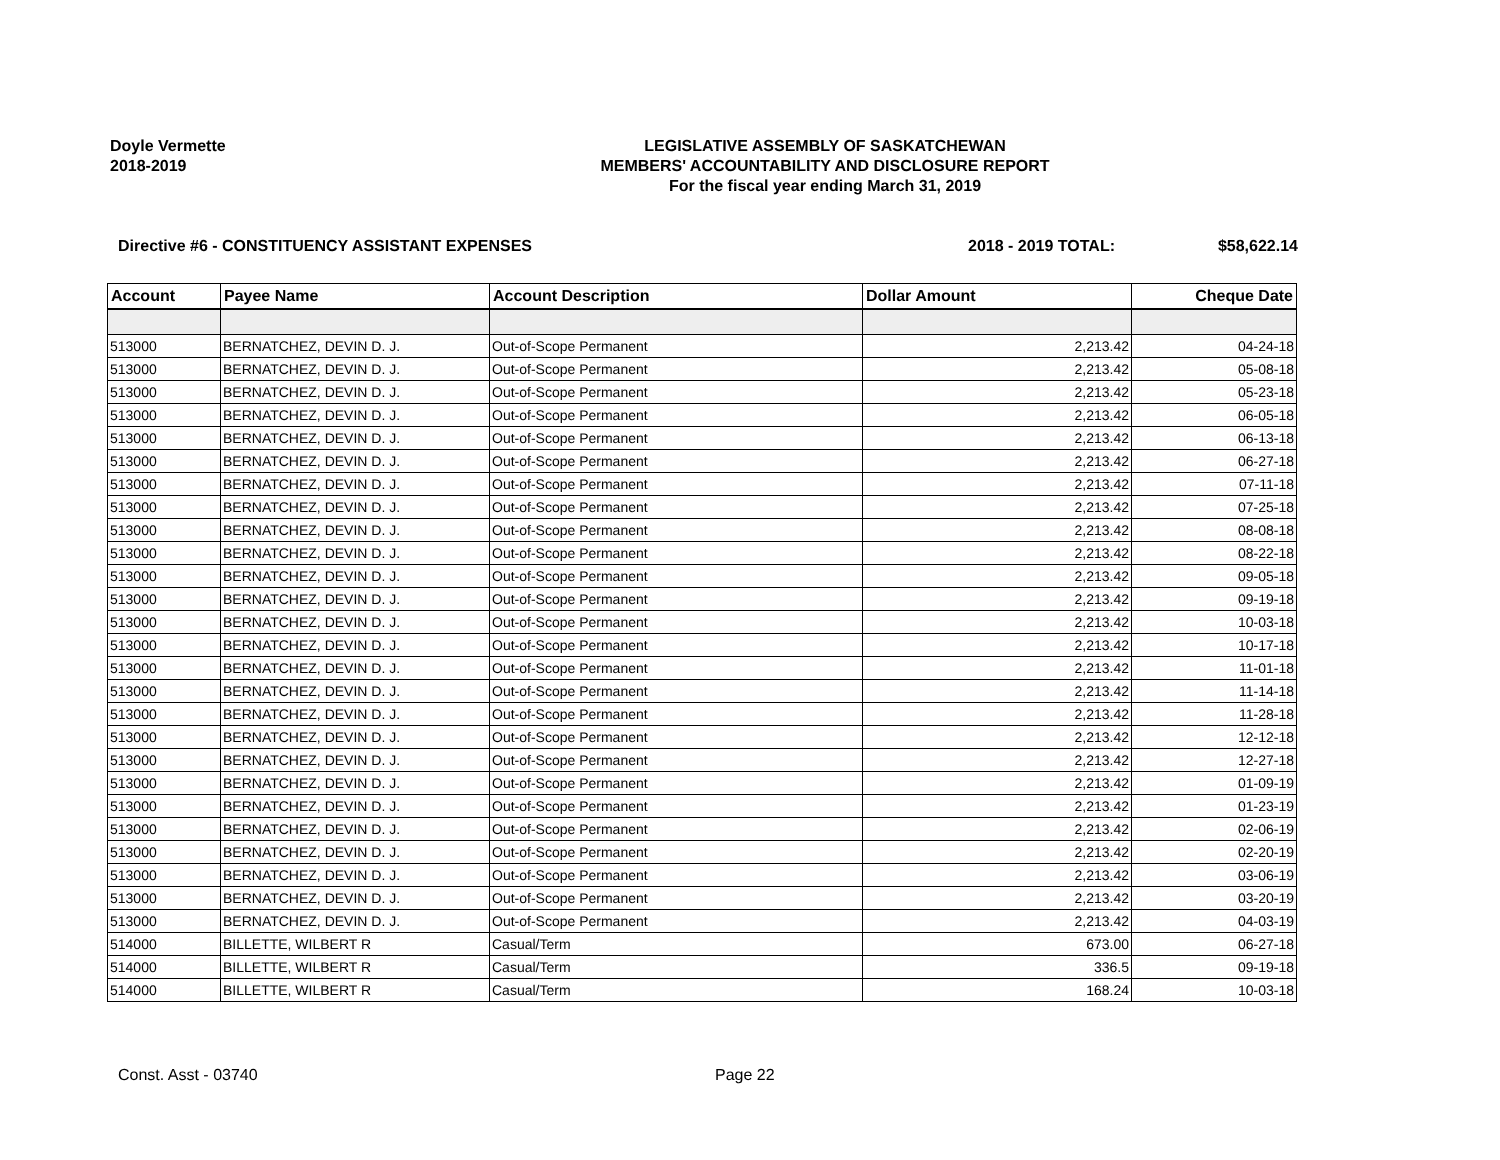Doyle Vermette
2018-2019
LEGISLATIVE ASSEMBLY OF SASKATCHEWAN
MEMBERS' ACCOUNTABILITY AND DISCLOSURE REPORT
For the fiscal year ending March 31, 2019
Directive #6 - CONSTITUENCY ASSISTANT EXPENSES 2018 - 2019 TOTAL: $58,622.14
| Account | Payee Name | Account Description | Dollar Amount | Cheque Date |
| --- | --- | --- | --- | --- |
| 513000 | BERNATCHEZ, DEVIN D. J. | Out-of-Scope Permanent | 2,213.42 | 04-24-18 |
| 513000 | BERNATCHEZ, DEVIN D. J. | Out-of-Scope Permanent | 2,213.42 | 05-08-18 |
| 513000 | BERNATCHEZ, DEVIN D. J. | Out-of-Scope Permanent | 2,213.42 | 05-23-18 |
| 513000 | BERNATCHEZ, DEVIN D. J. | Out-of-Scope Permanent | 2,213.42 | 06-05-18 |
| 513000 | BERNATCHEZ, DEVIN D. J. | Out-of-Scope Permanent | 2,213.42 | 06-13-18 |
| 513000 | BERNATCHEZ, DEVIN D. J. | Out-of-Scope Permanent | 2,213.42 | 06-27-18 |
| 513000 | BERNATCHEZ, DEVIN D. J. | Out-of-Scope Permanent | 2,213.42 | 07-11-18 |
| 513000 | BERNATCHEZ, DEVIN D. J. | Out-of-Scope Permanent | 2,213.42 | 07-25-18 |
| 513000 | BERNATCHEZ, DEVIN D. J. | Out-of-Scope Permanent | 2,213.42 | 08-08-18 |
| 513000 | BERNATCHEZ, DEVIN D. J. | Out-of-Scope Permanent | 2,213.42 | 08-22-18 |
| 513000 | BERNATCHEZ, DEVIN D. J. | Out-of-Scope Permanent | 2,213.42 | 09-05-18 |
| 513000 | BERNATCHEZ, DEVIN D. J. | Out-of-Scope Permanent | 2,213.42 | 09-19-18 |
| 513000 | BERNATCHEZ, DEVIN D. J. | Out-of-Scope Permanent | 2,213.42 | 10-03-18 |
| 513000 | BERNATCHEZ, DEVIN D. J. | Out-of-Scope Permanent | 2,213.42 | 10-17-18 |
| 513000 | BERNATCHEZ, DEVIN D. J. | Out-of-Scope Permanent | 2,213.42 | 11-01-18 |
| 513000 | BERNATCHEZ, DEVIN D. J. | Out-of-Scope Permanent | 2,213.42 | 11-14-18 |
| 513000 | BERNATCHEZ, DEVIN D. J. | Out-of-Scope Permanent | 2,213.42 | 11-28-18 |
| 513000 | BERNATCHEZ, DEVIN D. J. | Out-of-Scope Permanent | 2,213.42 | 12-12-18 |
| 513000 | BERNATCHEZ, DEVIN D. J. | Out-of-Scope Permanent | 2,213.42 | 12-27-18 |
| 513000 | BERNATCHEZ, DEVIN D. J. | Out-of-Scope Permanent | 2,213.42 | 01-09-19 |
| 513000 | BERNATCHEZ, DEVIN D. J. | Out-of-Scope Permanent | 2,213.42 | 01-23-19 |
| 513000 | BERNATCHEZ, DEVIN D. J. | Out-of-Scope Permanent | 2,213.42 | 02-06-19 |
| 513000 | BERNATCHEZ, DEVIN D. J. | Out-of-Scope Permanent | 2,213.42 | 02-20-19 |
| 513000 | BERNATCHEZ, DEVIN D. J. | Out-of-Scope Permanent | 2,213.42 | 03-06-19 |
| 513000 | BERNATCHEZ, DEVIN D. J. | Out-of-Scope Permanent | 2,213.42 | 03-20-19 |
| 513000 | BERNATCHEZ, DEVIN D. J. | Out-of-Scope Permanent | 2,213.42 | 04-03-19 |
| 514000 | BILLETTE, WILBERT R | Casual/Term | 673.00 | 06-27-18 |
| 514000 | BILLETTE, WILBERT R | Casual/Term | 336.5 | 09-19-18 |
| 514000 | BILLETTE, WILBERT R | Casual/Term | 168.24 | 10-03-18 |
Const. Asst - 03740 Page 22